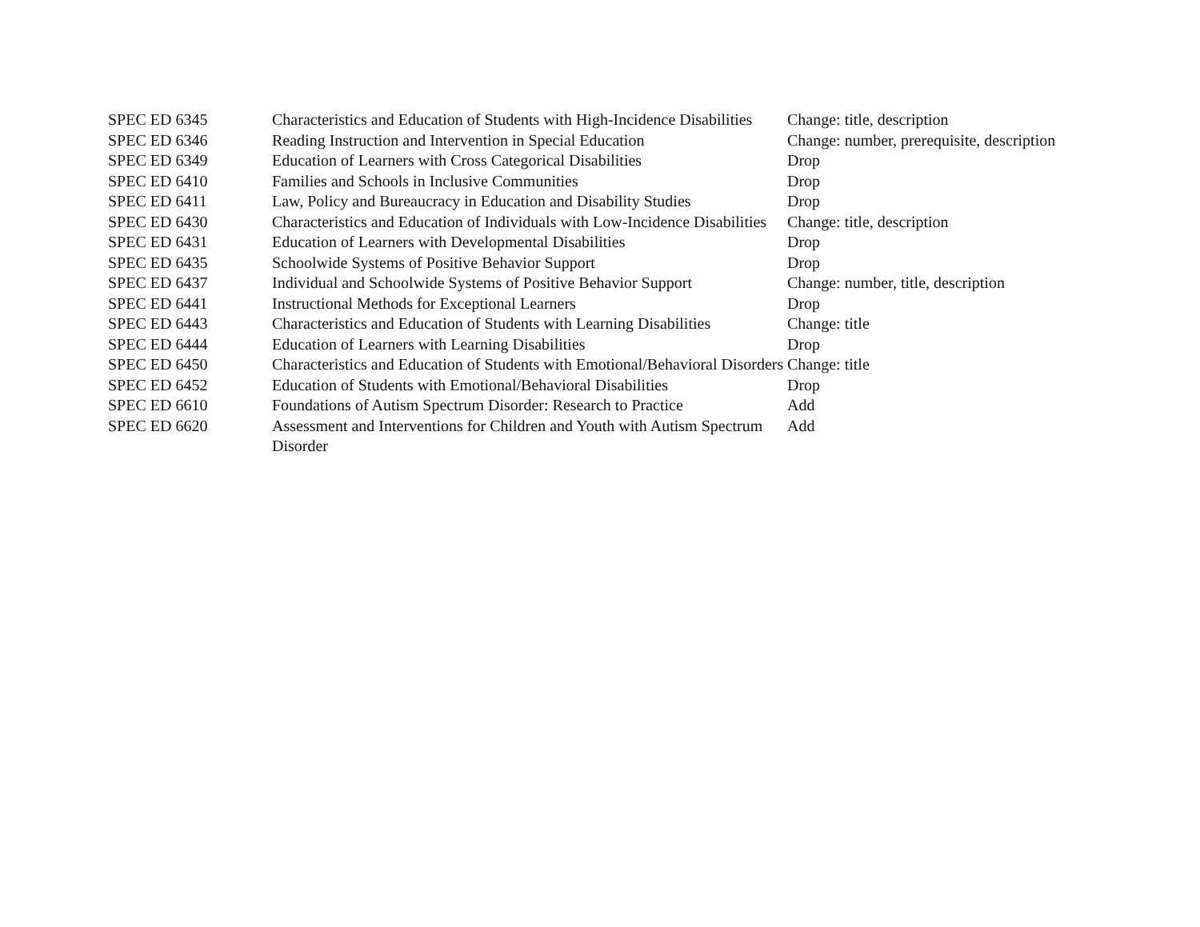| SPEC ED 6345 | Characteristics and Education of Students with High-Incidence Disabilities | Change: title, description |
| SPEC ED 6346 | Reading Instruction and Intervention in Special Education | Change: number, prerequisite, description |
| SPEC ED 6349 | Education of Learners with Cross Categorical Disabilities | Drop |
| SPEC ED 6410 | Families and Schools in Inclusive Communities | Drop |
| SPEC ED 6411 | Law, Policy and Bureaucracy in Education and Disability Studies | Drop |
| SPEC ED 6430 | Characteristics and Education of Individuals with Low-Incidence Disabilities | Change: title, description |
| SPEC ED 6431 | Education of Learners with Developmental Disabilities | Drop |
| SPEC ED 6435 | Schoolwide Systems of Positive Behavior Support | Drop |
| SPEC ED 6437 | Individual and Schoolwide Systems of Positive Behavior Support | Change: number, title, description |
| SPEC ED 6441 | Instructional Methods for Exceptional Learners | Drop |
| SPEC ED 6443 | Characteristics and Education of Students with Learning Disabilities | Change: title |
| SPEC ED 6444 | Education of Learners with Learning Disabilities | Drop |
| SPEC ED 6450 | Characteristics and Education of Students with Emotional/Behavioral Disorders | Change: title |
| SPEC ED 6452 | Education of Students with Emotional/Behavioral Disabilities | Drop |
| SPEC ED 6610 | Foundations of Autism Spectrum Disorder: Research to Practice | Add |
| SPEC ED 6620 | Assessment and Interventions for Children and Youth with Autism Spectrum Disorder | Add |